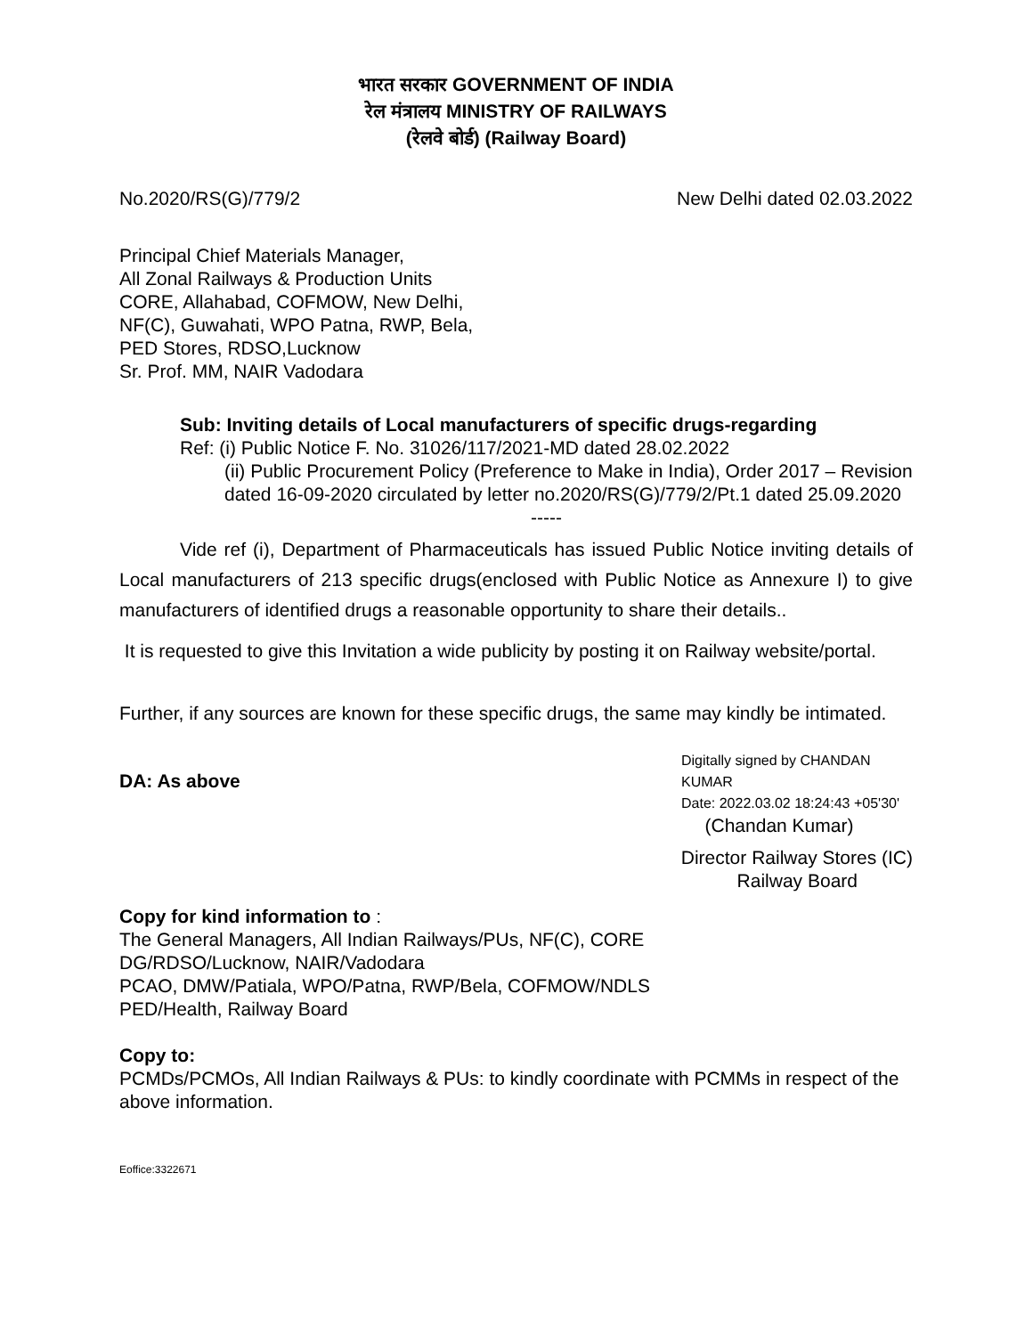भारत सरकार GOVERNMENT OF INDIA
रेल मंत्रालय MINISTRY OF RAILWAYS
(रेलवे बोर्ड) (Railway Board)
No.2020/RS(G)/779/2 New Delhi dated 02.03.2022
Principal Chief Materials Manager,
All Zonal Railways & Production Units
CORE, Allahabad, COFMOW, New Delhi,
NF(C), Guwahati, WPO Patna, RWP, Bela,
PED Stores, RDSO,Lucknow
Sr. Prof. MM, NAIR Vadodara
Sub: Inviting details of Local manufacturers of specific drugs-regarding
Ref: (i) Public Notice F. No. 31026/117/2021-MD dated 28.02.2022
(ii) Public Procurement Policy (Preference to Make in India), Order 2017 – Revision dated 16-09-2020 circulated by letter no.2020/RS(G)/779/2/Pt.1 dated 25.09.2020
-----
Vide ref (i), Department of Pharmaceuticals has issued Public Notice inviting details of Local manufacturers of 213 specific drugs(enclosed with Public Notice as Annexure I) to give manufacturers of identified drugs a reasonable opportunity to share their details..
It is requested to give this Invitation a wide publicity by posting it on Railway website/portal.
Further, if any sources are known for these specific drugs, the same may kindly be intimated.
DA: As above
Digitally signed by CHANDAN KUMAR
Date: 2022.03.02 18:24:43 +05'30'
(Chandan Kumar)
Director Railway Stores (IC)
Railway Board
Copy for kind information to :
The General Managers, All Indian Railways/PUs, NF(C), CORE
DG/RDSO/Lucknow, NAIR/Vadodara
PCAO, DMW/Patiala, WPO/Patna, RWP/Bela, COFMOW/NDLS
PED/Health, Railway Board
Copy to:
PCMDs/PCMOs, All Indian Railways & PUs: to kindly coordinate with PCMMs in respect of the above information.
Eoffice:3322671